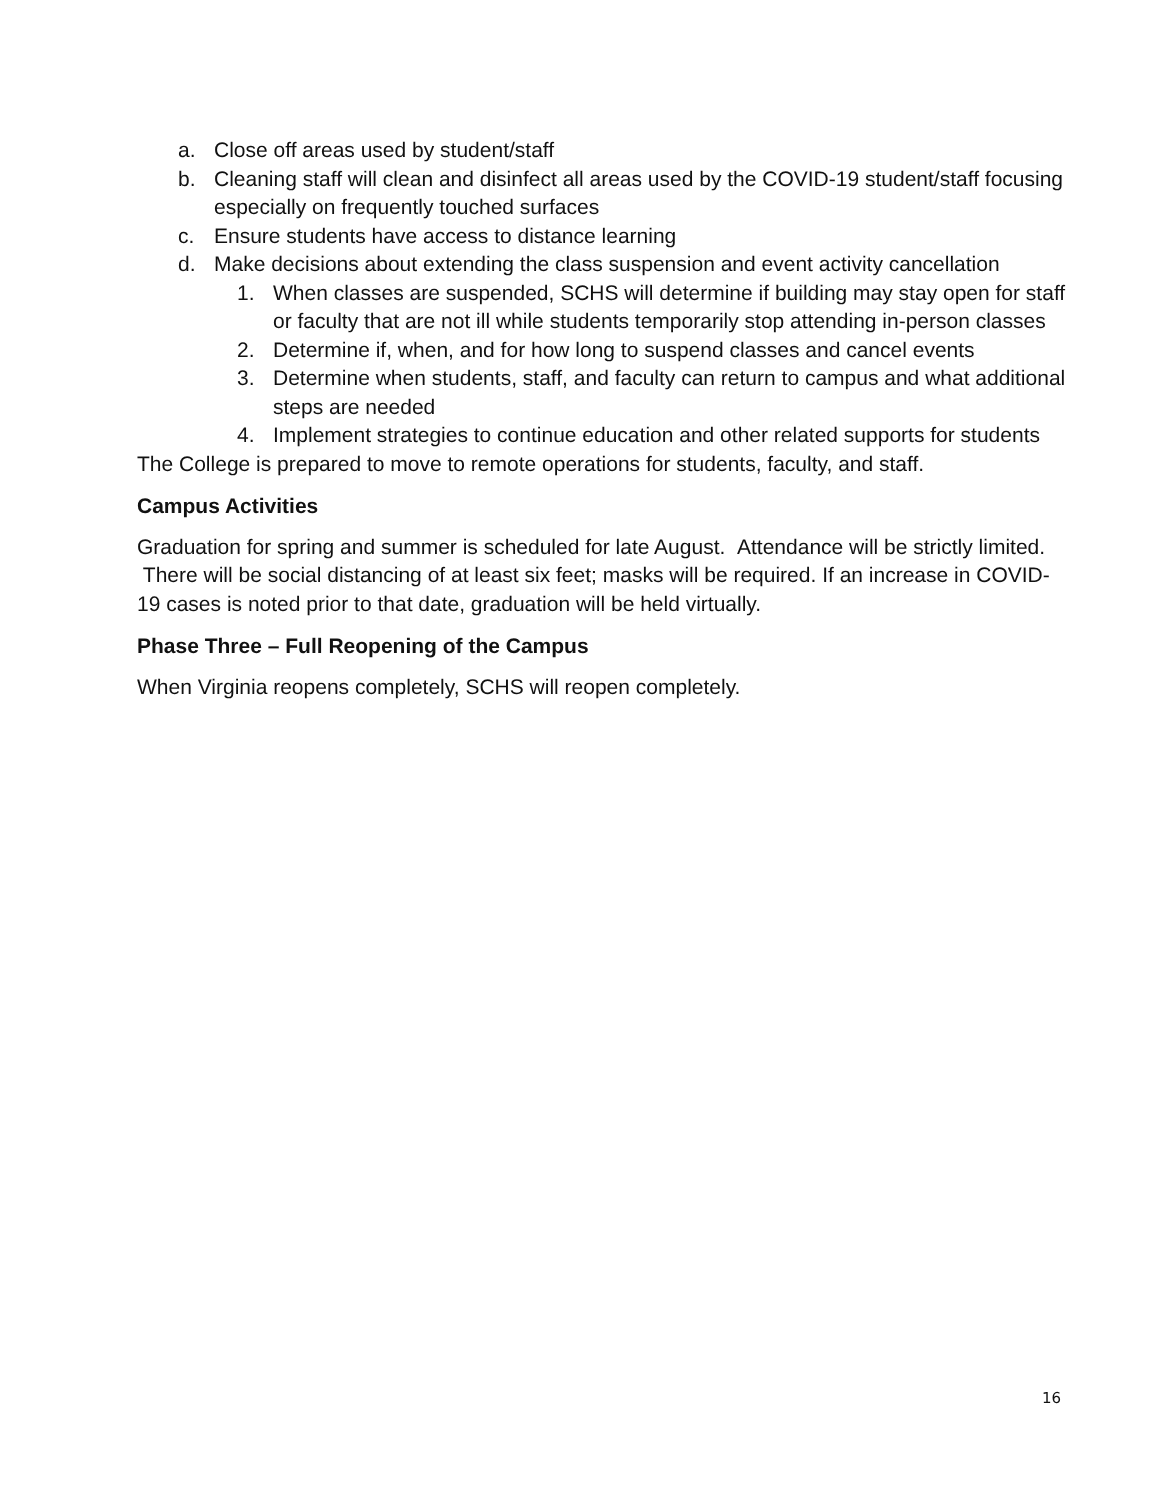a. Close off areas used by student/staff
b. Cleaning staff will clean and disinfect all areas used by the COVID-19 student/staff focusing especially on frequently touched surfaces
c. Ensure students have access to distance learning
d. Make decisions about extending the class suspension and event activity cancellation
1. When classes are suspended, SCHS will determine if building may stay open for staff or faculty that are not ill while students temporarily stop attending in-person classes
2. Determine if, when, and for how long to suspend classes and cancel events
3. Determine when students, staff, and faculty can return to campus and what additional steps are needed
4. Implement strategies to continue education and other related supports for students
The College is prepared to move to remote operations for students, faculty, and staff.
Campus Activities
Graduation for spring and summer is scheduled for late August. Attendance will be strictly limited. There will be social distancing of at least six feet; masks will be required. If an increase in COVID-19 cases is noted prior to that date, graduation will be held virtually.
Phase Three – Full Reopening of the Campus
When Virginia reopens completely, SCHS will reopen completely.
16